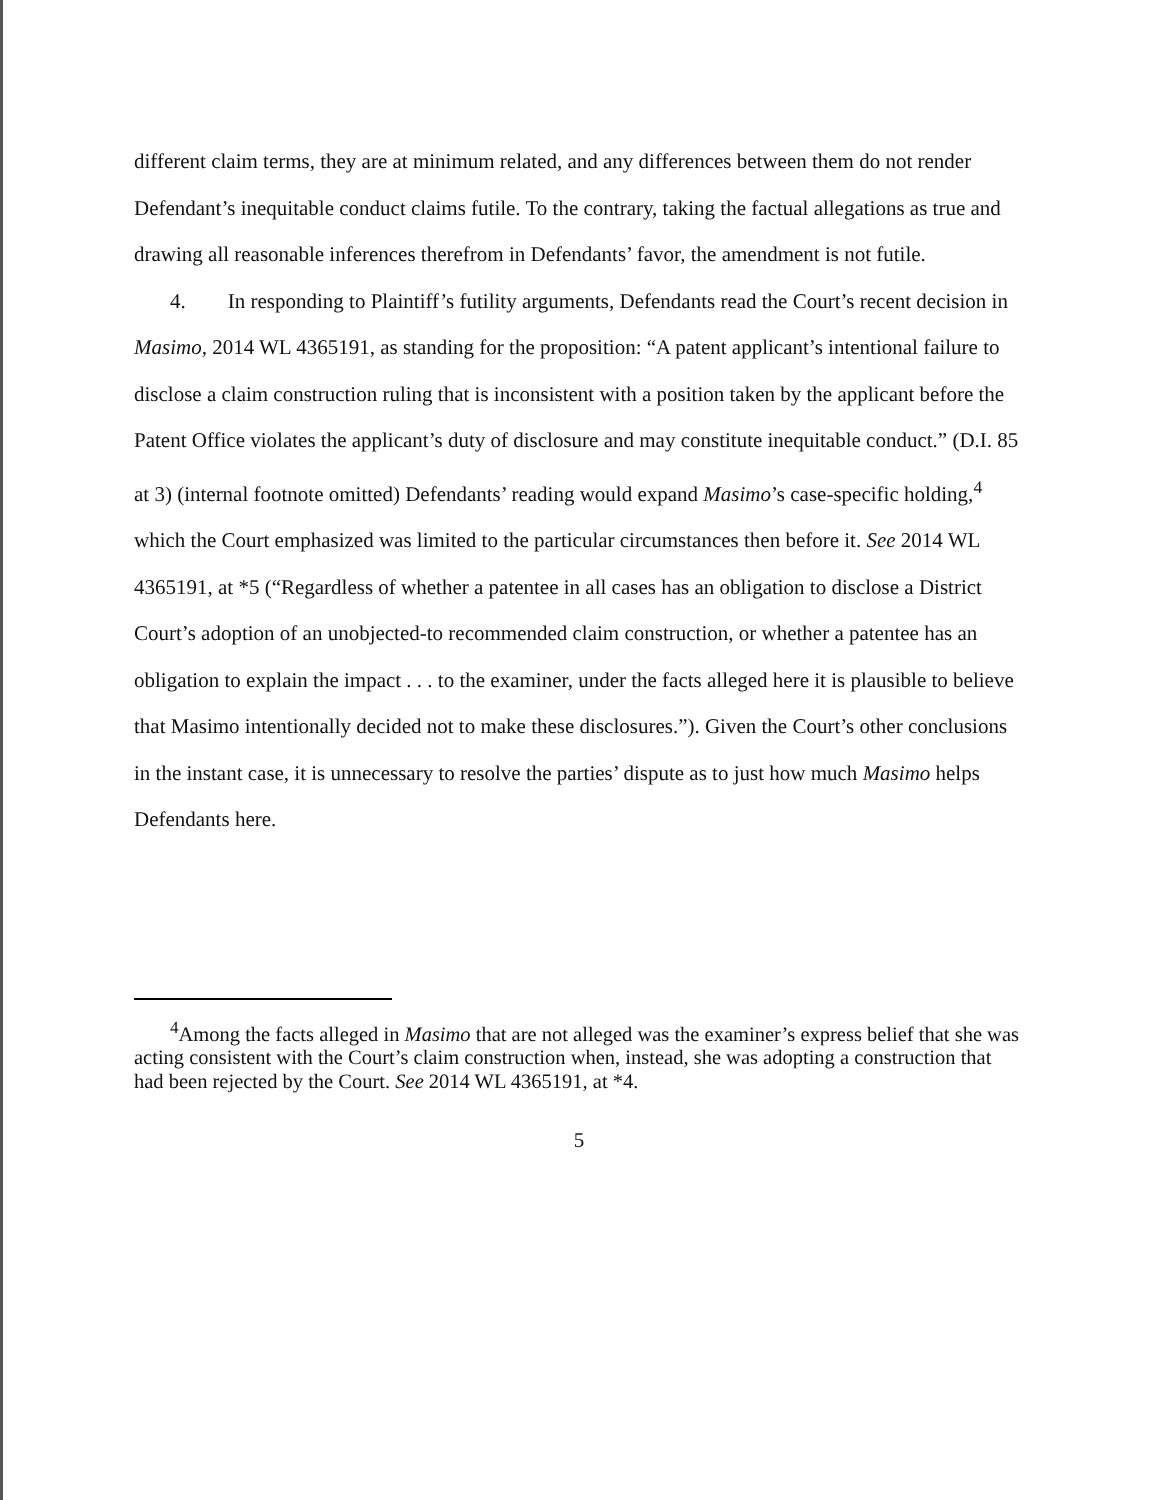different claim terms, they are at minimum related, and any differences between them do not render Defendant’s inequitable conduct claims futile. To the contrary, taking the factual allegations as true and drawing all reasonable inferences therefrom in Defendants’ favor, the amendment is not futile.
4. In responding to Plaintiff’s futility arguments, Defendants read the Court’s recent decision in Masimo, 2014 WL 4365191, as standing for the proposition: “A patent applicant’s intentional failure to disclose a claim construction ruling that is inconsistent with a position taken by the applicant before the Patent Office violates the applicant’s duty of disclosure and may constitute inequitable conduct.” (D.I. 85 at 3) (internal footnote omitted) Defendants’ reading would expand Masimo’s case-specific holding,<sup>4</sup> which the Court emphasized was limited to the particular circumstances then before it. See 2014 WL 4365191, at *5 (“Regardless of whether a patentee in all cases has an obligation to disclose a District Court’s adoption of an unobjected-to recommended claim construction, or whether a patentee has an obligation to explain the impact . . . to the examiner, under the facts alleged here it is plausible to believe that Masimo intentionally decided not to make these disclosures.”). Given the Court’s other conclusions in the instant case, it is unnecessary to resolve the parties’ dispute as to just how much Masimo helps Defendants here.
<sup>4</sup> Among the facts alleged in Masimo that are not alleged was the examiner’s express belief that she was acting consistent with the Court’s claim construction when, instead, she was adopting a construction that had been rejected by the Court. See 2014 WL 4365191, at *4.
5